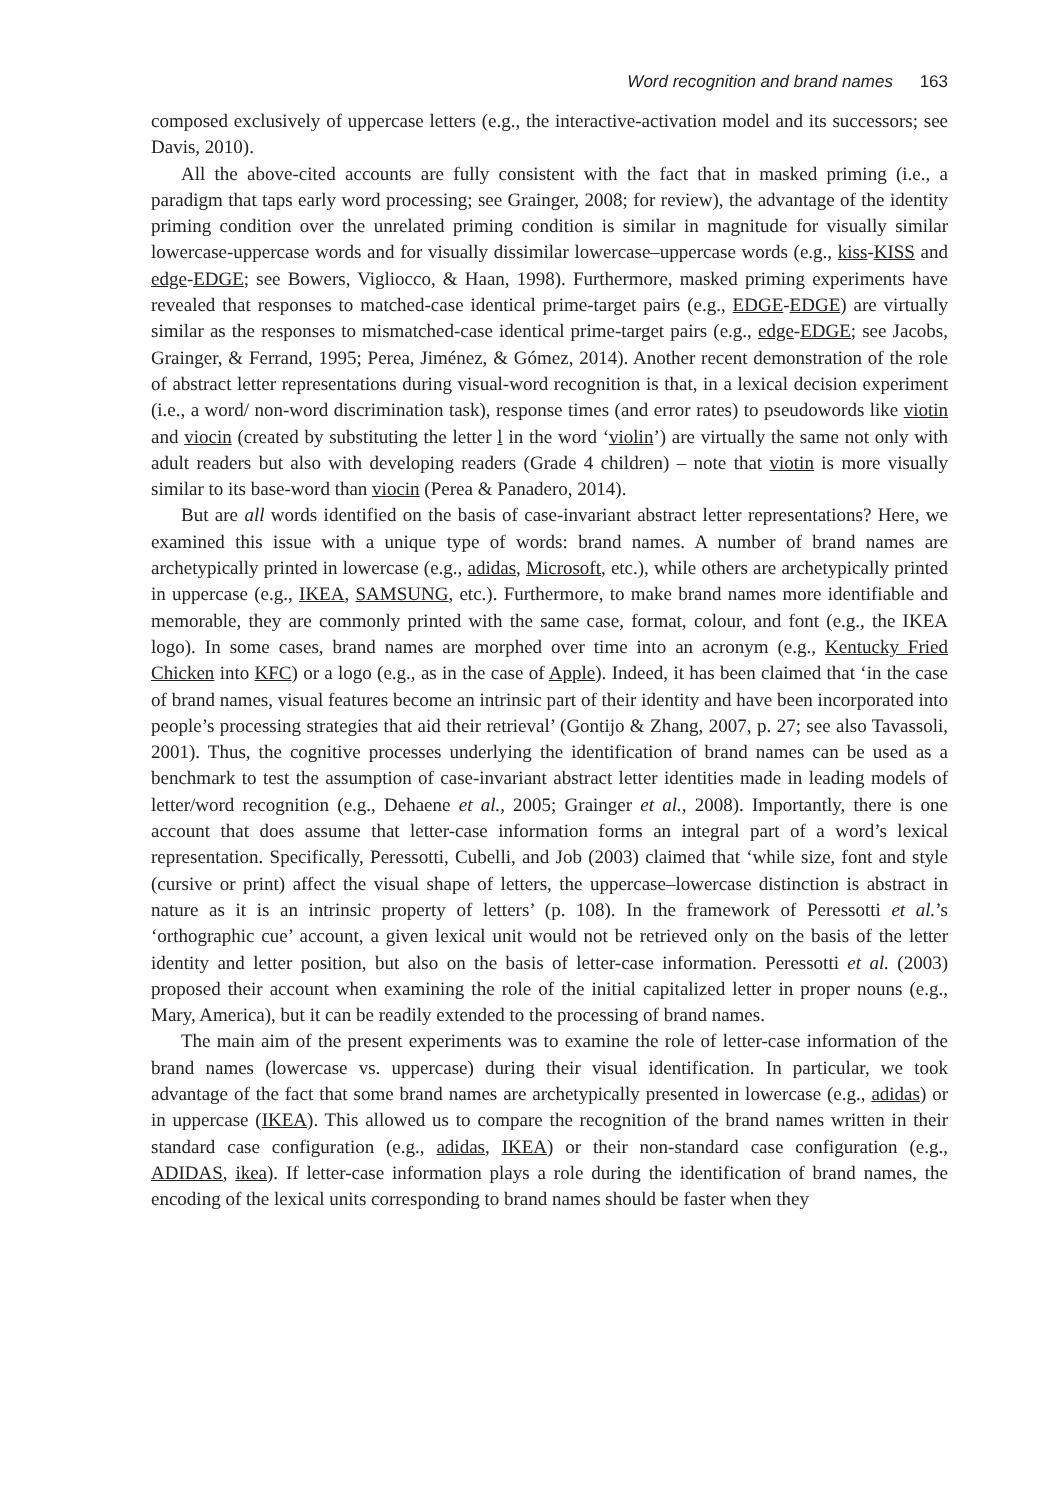Word recognition and brand names 163
composed exclusively of uppercase letters (e.g., the interactive-activation model and its successors; see Davis, 2010).
All the above-cited accounts are fully consistent with the fact that in masked priming (i.e., a paradigm that taps early word processing; see Grainger, 2008; for review), the advantage of the identity priming condition over the unrelated priming condition is similar in magnitude for visually similar lowercase-uppercase words and for visually dissimilar lowercase–uppercase words (e.g., kiss-KISS and edge-EDGE; see Bowers, Vigliocco, & Haan, 1998). Furthermore, masked priming experiments have revealed that responses to matched-case identical prime-target pairs (e.g., EDGE-EDGE) are virtually similar as the responses to mismatched-case identical prime-target pairs (e.g., edge-EDGE; see Jacobs, Grainger, & Ferrand, 1995; Perea, Jiménez, & Gómez, 2014). Another recent demonstration of the role of abstract letter representations during visual-word recognition is that, in a lexical decision experiment (i.e., a word/ non-word discrimination task), response times (and error rates) to pseudowords like viotin and viocin (created by substituting the letter l in the word ‘violin’) are virtually the same not only with adult readers but also with developing readers (Grade 4 children) – note that viotin is more visually similar to its base-word than viocin (Perea & Panadero, 2014).
But are all words identified on the basis of case-invariant abstract letter representations? Here, we examined this issue with a unique type of words: brand names. A number of brand names are archetypically printed in lowercase (e.g., adidas, Microsoft, etc.), while others are archetypically printed in uppercase (e.g., IKEA, SAMSUNG, etc.). Furthermore, to make brand names more identifiable and memorable, they are commonly printed with the same case, format, colour, and font (e.g., the IKEA logo). In some cases, brand names are morphed over time into an acronym (e.g., Kentucky Fried Chicken into KFC) or a logo (e.g., as in the case of Apple). Indeed, it has been claimed that ‘in the case of brand names, visual features become an intrinsic part of their identity and have been incorporated into people’s processing strategies that aid their retrieval’ (Gontijo & Zhang, 2007, p. 27; see also Tavassoli, 2001). Thus, the cognitive processes underlying the identification of brand names can be used as a benchmark to test the assumption of case-invariant abstract letter identities made in leading models of letter/word recognition (e.g., Dehaene et al., 2005; Grainger et al., 2008). Importantly, there is one account that does assume that letter-case information forms an integral part of a word’s lexical representation. Specifically, Peressotti, Cubelli, and Job (2003) claimed that ‘while size, font and style (cursive or print) affect the visual shape of letters, the uppercase–lowercase distinction is abstract in nature as it is an intrinsic property of letters’ (p. 108). In the framework of Peressotti et al.’s ‘orthographic cue’ account, a given lexical unit would not be retrieved only on the basis of the letter identity and letter position, but also on the basis of letter-case information. Peressotti et al. (2003) proposed their account when examining the role of the initial capitalized letter in proper nouns (e.g., Mary, America), but it can be readily extended to the processing of brand names.
The main aim of the present experiments was to examine the role of letter-case information of the brand names (lowercase vs. uppercase) during their visual identification. In particular, we took advantage of the fact that some brand names are archetypically presented in lowercase (e.g., adidas) or in uppercase (IKEA). This allowed us to compare the recognition of the brand names written in their standard case configuration (e.g., adidas, IKEA) or their non-standard case configuration (e.g., ADIDAS, ikea). If letter-case information plays a role during the identification of brand names, the encoding of the lexical units corresponding to brand names should be faster when they